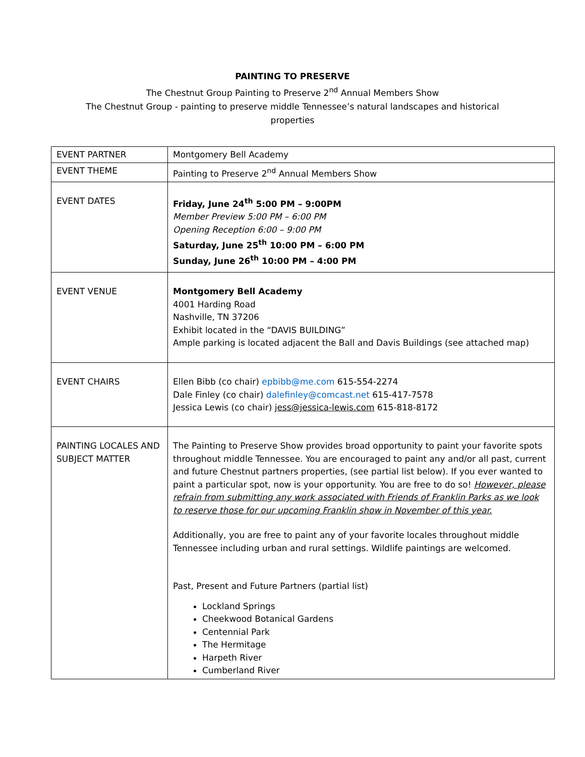PAINTING TO PRESERVE
The Chestnut Group Painting to Preserve 2<sup>nd</sup> Annual Members Show
The Chestnut Group - painting to preserve middle Tennessee’s natural landscapes and historical
properties
| EVENT PARTNER | Montgomery Bell Academy |
| EVENT THEME | Painting to Preserve 2<sup>nd</sup> Annual Members Show |
| EVENT DATES | Friday, June 24<sup>th</sup> 5:00 PM – 9:00PM Member Preview 5:00 PM – 6:00 PM Opening Reception 6:00 – 9:00 PM Saturday, June 25<sup>th</sup> 10:00 PM – 6:00 PM Sunday, June 26<sup>th</sup> 10:00 PM – 4:00 PM |
| EVENT VENUE | Montgomery Bell Academy 4001 Harding Road Nashville, TN 37206 Exhibit located in the “DAVIS BUILDING” Ample parking is located adjacent the Ball and Davis Buildings (see attached map) |
| EVENT CHAIRS | Ellen Bibb (co chair) epbibb@me.com 615-554-2274 Dale Finley (co chair) dalefinley@comcast.net 615-417-7578 Jessica Lewis (co chair) jess@jessica-lewis.com 615-818-8172 |
| PAINTING LOCALES AND SUBJECT MATTER | The Painting to Preserve Show provides broad opportunity to paint your favorite spots throughout middle Tennessee. You are encouraged to paint any and/or all past, current and future Chestnut partners properties, (see partial list below). If you ever wanted to paint a particular spot, now is your opportunity. You are free to do so! However, please refrain from submitting any work associated with Friends of Franklin Parks as we look to reserve those for our upcoming Franklin show in November of this year. Additionally, you are free to paint any of your favorite locales throughout middle Tennessee including urban and rural settings. Wildlife paintings are welcomed. Past, Present and Future Partners (partial list) Lockland Springs Cheekwood Botanical Gardens Centennial Park The Hermitage Harpeth River Cumberland River |